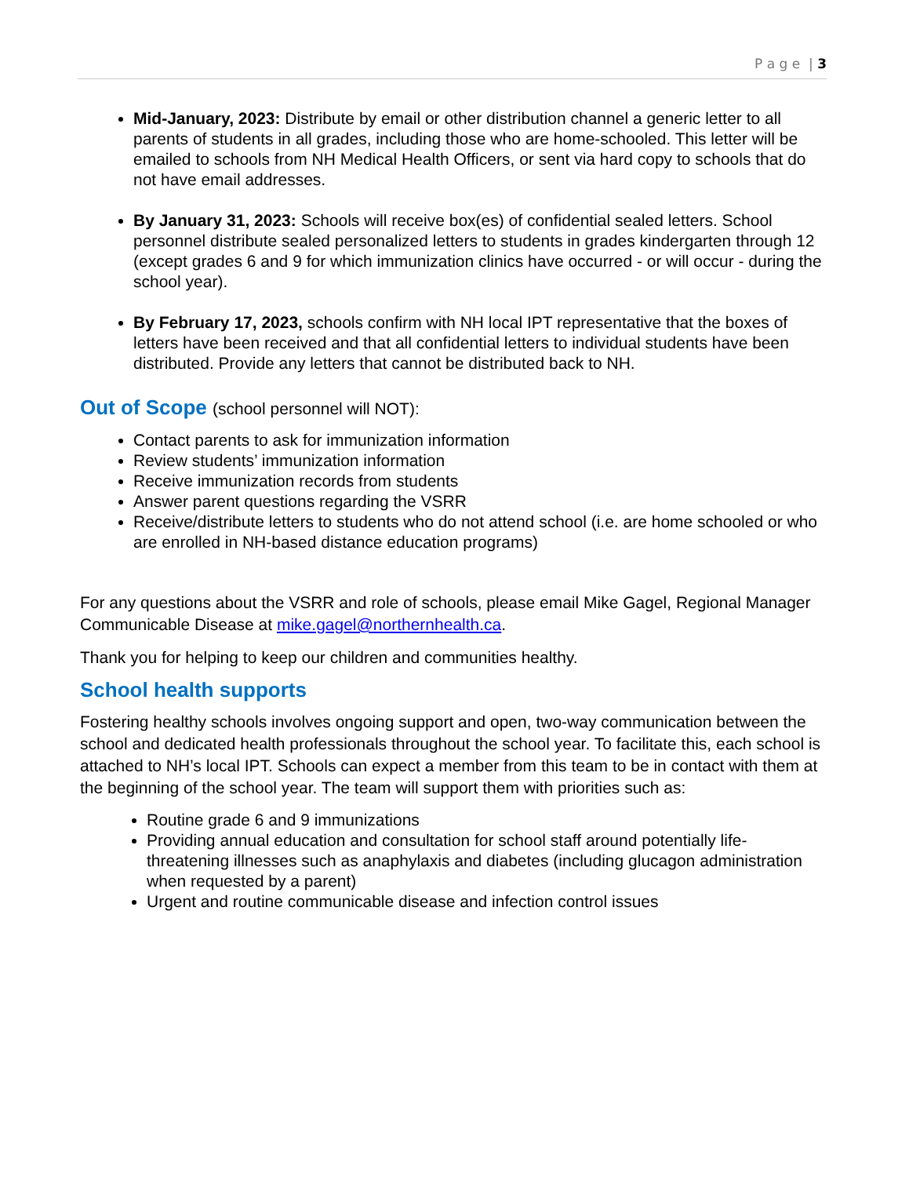P a g e | 3
Mid-January, 2023: Distribute by email or other distribution channel a generic letter to all parents of students in all grades, including those who are home-schooled. This letter will be emailed to schools from NH Medical Health Officers, or sent via hard copy to schools that do not have email addresses.
By January 31, 2023: Schools will receive box(es) of confidential sealed letters. School personnel distribute sealed personalized letters to students in grades kindergarten through 12 (except grades 6 and 9 for which immunization clinics have occurred - or will occur - during the school year).
By February 17, 2023, schools confirm with NH local IPT representative that the boxes of letters have been received and that all confidential letters to individual students have been distributed. Provide any letters that cannot be distributed back to NH.
Out of Scope (school personnel will NOT):
Contact parents to ask for immunization information
Review students’ immunization information
Receive immunization records from students
Answer parent questions regarding the VSRR
Receive/distribute letters to students who do not attend school (i.e. are home schooled or who are enrolled in NH-based distance education programs)
For any questions about the VSRR and role of schools, please email Mike Gagel, Regional Manager Communicable Disease at mike.gagel@northernhealth.ca.
Thank you for helping to keep our children and communities healthy.
School health supports
Fostering healthy schools involves ongoing support and open, two-way communication between the school and dedicated health professionals throughout the school year. To facilitate this, each school is attached to NH’s local IPT. Schools can expect a member from this team to be in contact with them at the beginning of the school year. The team will support them with priorities such as:
Routine grade 6 and 9 immunizations
Providing annual education and consultation for school staff around potentially life-threatening illnesses such as anaphylaxis and diabetes (including glucagon administration when requested by a parent)
Urgent and routine communicable disease and infection control issues